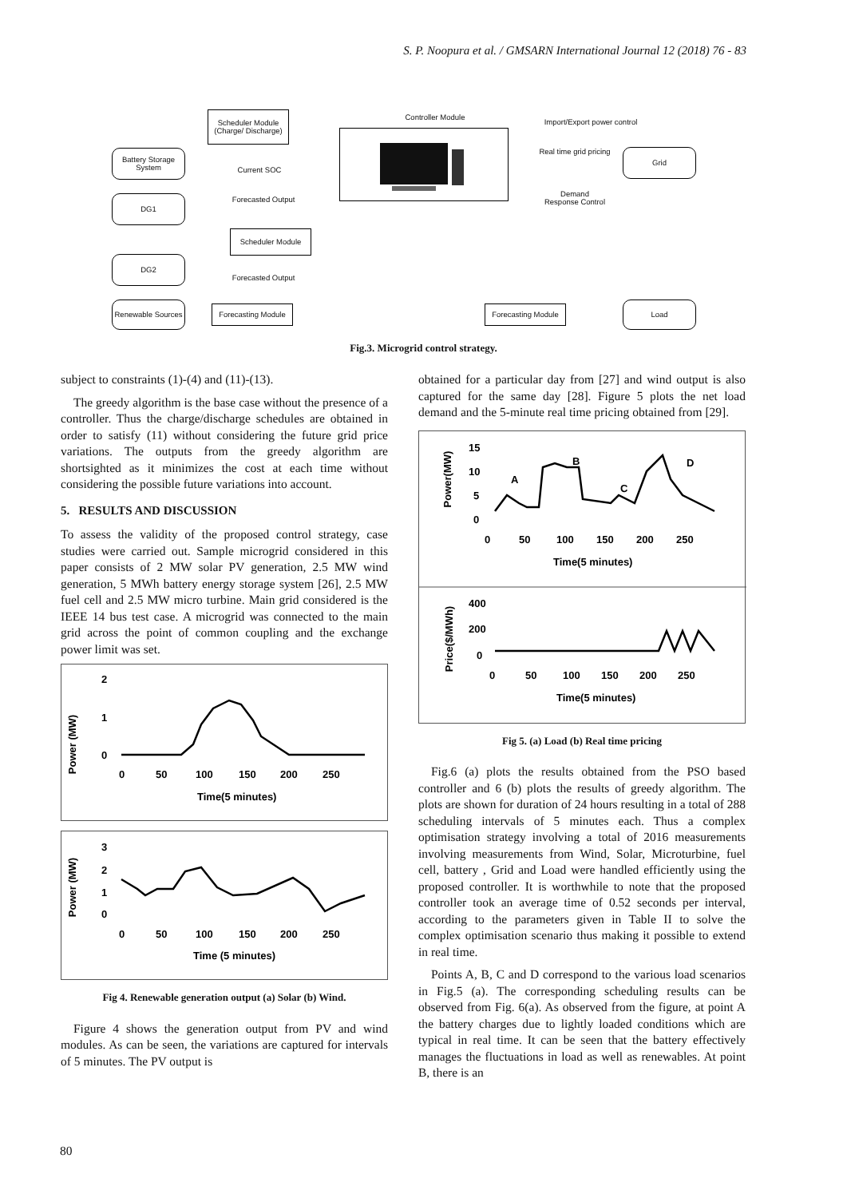S. P. Noopura et al. / GMSARN International Journal 12 (2018) 76 - 83
Scheduler Module (Charge/ Discharge)
Controller Module
Import/Export power control
Battery Storage System
Current SOC
Real time grid pricing
Grid
Forecasted Output
Demand Response Control
DG1
Scheduler Module
DG2
Forecasted Output
Renewable Sources
Forecasting Module
Forecasting Module
Load
Fig.3. Microgrid control strategy.
subject to constraints (1)-(4) and (11)-(13).
The greedy algorithm is the base case without the presence of a controller. Thus the charge/discharge schedules are obtained in order to satisfy (11) without considering the future grid price variations. The outputs from the greedy algorithm are shortsighted as it minimizes the cost at each time without considering the possible future variations into account.
5. RESULTS AND DISCUSSION
To assess the validity of the proposed control strategy, case studies were carried out. Sample microgrid considered in this paper consists of 2 MW solar PV generation, 2.5 MW wind generation, 5 MWh battery energy storage system [26], 2.5 MW fuel cell and 2.5 MW micro turbine. Main grid considered is the IEEE 14 bus test case. A microgrid was connected to the main grid across the point of common coupling and the exchange power limit was set.
Power (MW)
2
1
0
0
50
100
150
200
250
Time(5 minutes)
Power (MW)
3
2
1
0
0
50
100
150
200
250
Time (5 minutes)
Fig 4. Renewable generation output (a) Solar (b) Wind.
Figure 4 shows the generation output from PV and wind modules. As can be seen, the variations are captured for intervals of 5 minutes. The PV output is
obtained for a particular day from [27] and wind output is also captured for the same day [28]. Figure 5 plots the net load demand and the 5-minute real time pricing obtained from [29].
Power(MW)
15
10
5
0
A
B
C
D
0
50
100
150
200
250
Time(5 minutes)
Price($/MWh)
400
200
0
0
50
100
150
200
250
Time(5 minutes)
Fig 5. (a) Load (b) Real time pricing
Fig.6 (a) plots the results obtained from the PSO based controller and 6 (b) plots the results of greedy algorithm. The plots are shown for duration of 24 hours resulting in a total of 288 scheduling intervals of 5 minutes each. Thus a complex optimisation strategy involving a total of 2016 measurements involving measurements from Wind, Solar, Microturbine, fuel cell, battery , Grid and Load were handled efficiently using the proposed controller. It is worthwhile to note that the proposed controller took an average time of 0.52 seconds per interval, according to the parameters given in Table II to solve the complex optimisation scenario thus making it possible to extend in real time.
Points A, B, C and D correspond to the various load scenarios in Fig.5 (a). The corresponding scheduling results can be observed from Fig. 6(a). As observed from the figure, at point A the battery charges due to lightly loaded conditions which are typical in real time. It can be seen that the battery effectively manages the fluctuations in load as well as renewables. At point B, there is an
80